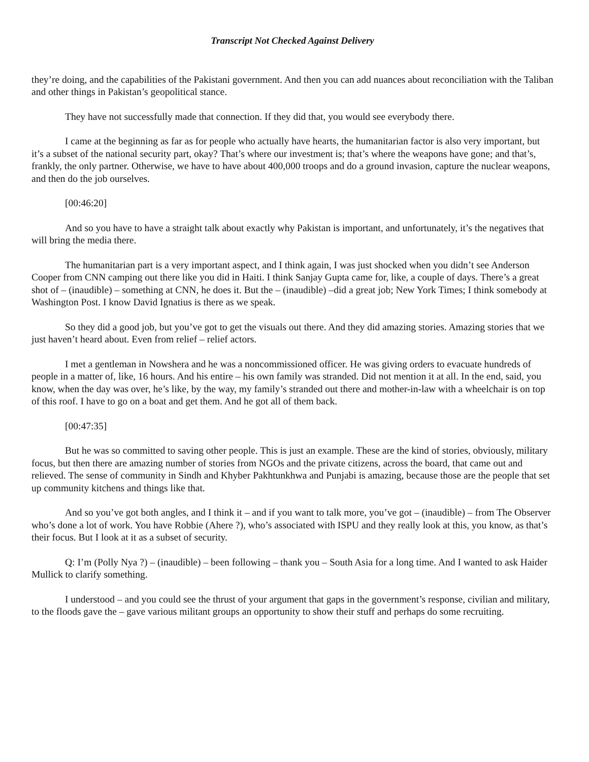Transcript Not Checked Against Delivery
they’re doing, and the capabilities of the Pakistani government. And then you can add nuances about reconciliation with the Taliban and other things in Pakistan’s geopolitical stance.
They have not successfully made that connection. If they did that, you would see everybody there.
I came at the beginning as far as for people who actually have hearts, the humanitarian factor is also very important, but it’s a subset of the national security part, okay? That’s where our investment is; that’s where the weapons have gone; and that’s, frankly, the only partner. Otherwise, we have to have about 400,000 troops and do a ground invasion, capture the nuclear weapons, and then do the job ourselves.
[00:46:20]
And so you have to have a straight talk about exactly why Pakistan is important, and unfortunately, it’s the negatives that will bring the media there.
The humanitarian part is a very important aspect, and I think again, I was just shocked when you didn’t see Anderson Cooper from CNN camping out there like you did in Haiti. I think Sanjay Gupta came for, like, a couple of days. There’s a great shot of – (inaudible) – something at CNN, he does it. But the – (inaudible) –did a great job; New York Times; I think somebody at Washington Post. I know David Ignatius is there as we speak.
So they did a good job, but you’ve got to get the visuals out there. And they did amazing stories. Amazing stories that we just haven’t heard about. Even from relief – relief actors.
I met a gentleman in Nowshera and he was a noncommissioned officer. He was giving orders to evacuate hundreds of people in a matter of, like, 16 hours. And his entire – his own family was stranded. Did not mention it at all. In the end, said, you know, when the day was over, he’s like, by the way, my family’s stranded out there and mother-in-law with a wheelchair is on top of this roof. I have to go on a boat and get them. And he got all of them back.
[00:47:35]
But he was so committed to saving other people. This is just an example. These are the kind of stories, obviously, military focus, but then there are amazing number of stories from NGOs and the private citizens, across the board, that came out and relieved. The sense of community in Sindh and Khyber Pakhtunkhwa and Punjabi is amazing, because those are the people that set up community kitchens and things like that.
And so you’ve got both angles, and I think it – and if you want to talk more, you’ve got – (inaudible) – from The Observer who’s done a lot of work. You have Robbie (Ahere ?), who’s associated with ISPU and they really look at this, you know, as that’s their focus. But I look at it as a subset of security.
Q: I’m (Polly Nya ?) – (inaudible) – been following – thank you – South Asia for a long time. And I wanted to ask Haider Mullick to clarify something.
I understood – and you could see the thrust of your argument that gaps in the government’s response, civilian and military, to the floods gave the – gave various militant groups an opportunity to show their stuff and perhaps do some recruiting.